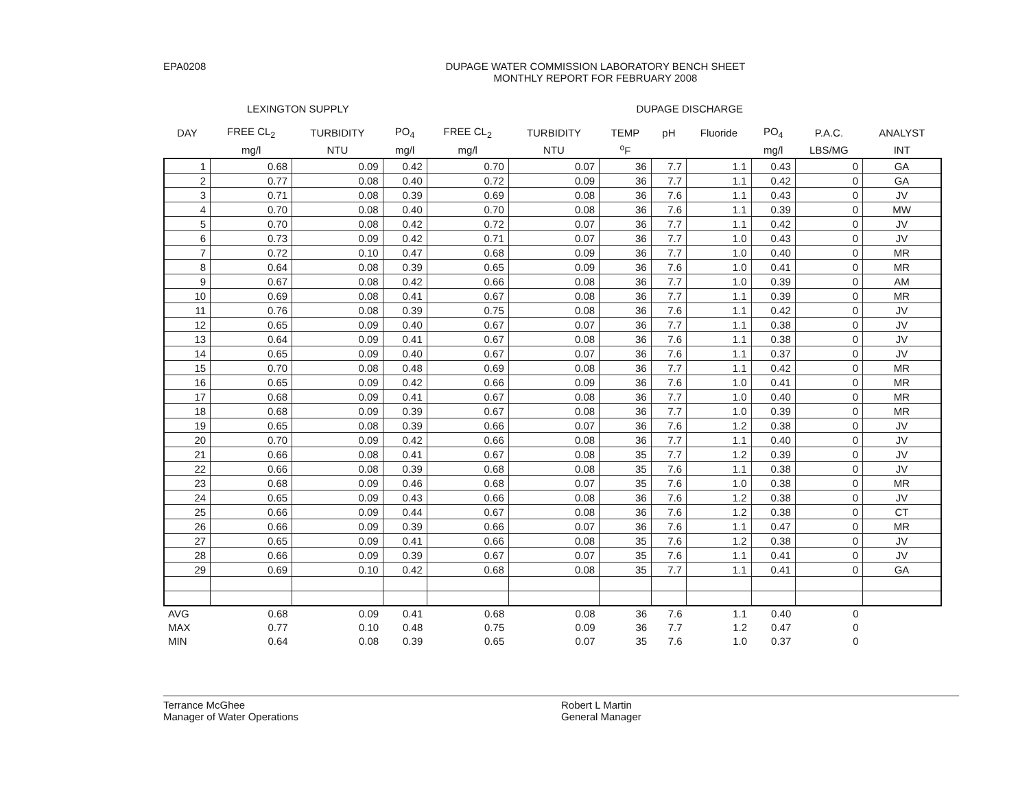EPA0208 DUPAGE WATER COMMISSION LABORATORY BENCH SHEET
MONTHLY REPORT FOR FEBRUARY 2008
LEXINGTON SUPPLY DUPAGE DISCHARGE
| DAY | FREE CL<sub>2</sub> | TURBIDITY | PO<sub>4</sub> | FREE CL<sub>2</sub> | TURBIDITY | TEMP | pH | Fluoride | PO<sub>4</sub> | P.A.C. | ANALYST |
| --- | --- | --- | --- | --- | --- | --- | --- | --- | --- | --- | --- |
| | mg/l | NTU | mg/l | mg/l | NTU | <sup>o</sup> F | | | mg/l | LBS/MG | INT |
| 1 | 0.68 | 0.09 | 0.42 | 0.70 | 0.07 | 36 | 7.7 | 1.1 | 0.43 | 0 | GA |
| 2 | 0.77 | 0.08 | 0.40 | 0.72 | 0.09 | 36 | 7.7 | 1.1 | 0.42 | 0 | GA |
| 3 | 0.71 | 0.08 | 0.39 | 0.69 | 0.08 | 36 | 7.6 | 1.1 | 0.43 | 0 | JV |
| 4 | 0.70 | 0.08 | 0.40 | 0.70 | 0.08 | 36 | 7.6 | 1.1 | 0.39 | 0 | MW |
| 5 | 0.70 | 0.08 | 0.42 | 0.72 | 0.07 | 36 | 7.7 | 1.1 | 0.42 | 0 | JV |
| 6 | 0.73 | 0.09 | 0.42 | 0.71 | 0.07 | 36 | 7.7 | 1.0 | 0.43 | 0 | JV |
| 7 | 0.72 | 0.10 | 0.47 | 0.68 | 0.09 | 36 | 7.7 | 1.0 | 0.40 | 0 | MR |
| 8 | 0.64 | 0.08 | 0.39 | 0.65 | 0.09 | 36 | 7.6 | 1.0 | 0.41 | 0 | MR |
| 9 | 0.67 | 0.08 | 0.42 | 0.66 | 0.08 | 36 | 7.7 | 1.0 | 0.39 | 0 | AM |
| 10 | 0.69 | 0.08 | 0.41 | 0.67 | 0.08 | 36 | 7.7 | 1.1 | 0.39 | 0 | MR |
| 11 | 0.76 | 0.08 | 0.39 | 0.75 | 0.08 | 36 | 7.6 | 1.1 | 0.42 | 0 | JV |
| 12 | 0.65 | 0.09 | 0.40 | 0.67 | 0.07 | 36 | 7.7 | 1.1 | 0.38 | 0 | JV |
| 13 | 0.64 | 0.09 | 0.41 | 0.67 | 0.08 | 36 | 7.6 | 1.1 | 0.38 | 0 | JV |
| 14 | 0.65 | 0.09 | 0.40 | 0.67 | 0.07 | 36 | 7.6 | 1.1 | 0.37 | 0 | JV |
| 15 | 0.70 | 0.08 | 0.48 | 0.69 | 0.08 | 36 | 7.7 | 1.1 | 0.42 | 0 | MR |
| 16 | 0.65 | 0.09 | 0.42 | 0.66 | 0.09 | 36 | 7.6 | 1.0 | 0.41 | 0 | MR |
| 17 | 0.68 | 0.09 | 0.41 | 0.67 | 0.08 | 36 | 7.7 | 1.0 | 0.40 | 0 | MR |
| 18 | 0.68 | 0.09 | 0.39 | 0.67 | 0.08 | 36 | 7.7 | 1.0 | 0.39 | 0 | MR |
| 19 | 0.65 | 0.08 | 0.39 | 0.66 | 0.07 | 36 | 7.6 | 1.2 | 0.38 | 0 | JV |
| 20 | 0.70 | 0.09 | 0.42 | 0.66 | 0.08 | 36 | 7.7 | 1.1 | 0.40 | 0 | JV |
| 21 | 0.66 | 0.08 | 0.41 | 0.67 | 0.08 | 35 | 7.7 | 1.2 | 0.39 | 0 | JV |
| 22 | 0.66 | 0.08 | 0.39 | 0.68 | 0.08 | 35 | 7.6 | 1.1 | 0.38 | 0 | JV |
| 23 | 0.68 | 0.09 | 0.46 | 0.68 | 0.07 | 35 | 7.6 | 1.0 | 0.38 | 0 | MR |
| 24 | 0.65 | 0.09 | 0.43 | 0.66 | 0.08 | 36 | 7.6 | 1.2 | 0.38 | 0 | JV |
| 25 | 0.66 | 0.09 | 0.44 | 0.67 | 0.08 | 36 | 7.6 | 1.2 | 0.38 | 0 | CT |
| 26 | 0.66 | 0.09 | 0.39 | 0.66 | 0.07 | 36 | 7.6 | 1.1 | 0.47 | 0 | MR |
| 27 | 0.65 | 0.09 | 0.41 | 0.66 | 0.08 | 35 | 7.6 | 1.2 | 0.38 | 0 | JV |
| 28 | 0.66 | 0.09 | 0.39 | 0.67 | 0.07 | 35 | 7.6 | 1.1 | 0.41 | 0 | JV |
| 29 | 0.69 | 0.10 | 0.42 | 0.68 | 0.08 | 35 | 7.7 | 1.1 | 0.41 | 0 | GA |
| AVG | 0.68 | 0.09 | 0.41 | 0.68 | 0.08 | 36 | 7.6 | 1.1 | 0.40 | 0 | |
| MAX | 0.77 | 0.10 | 0.48 | 0.75 | 0.09 | 36 | 7.7 | 1.2 | 0.47 | 0 | |
| MIN | 0.64 | 0.08 | 0.39 | 0.65 | 0.07 | 35 | 7.6 | 1.0 | 0.37 | 0 | |
Terrance McGhee
Manager of Water Operations
Robert L Martin
General Manager